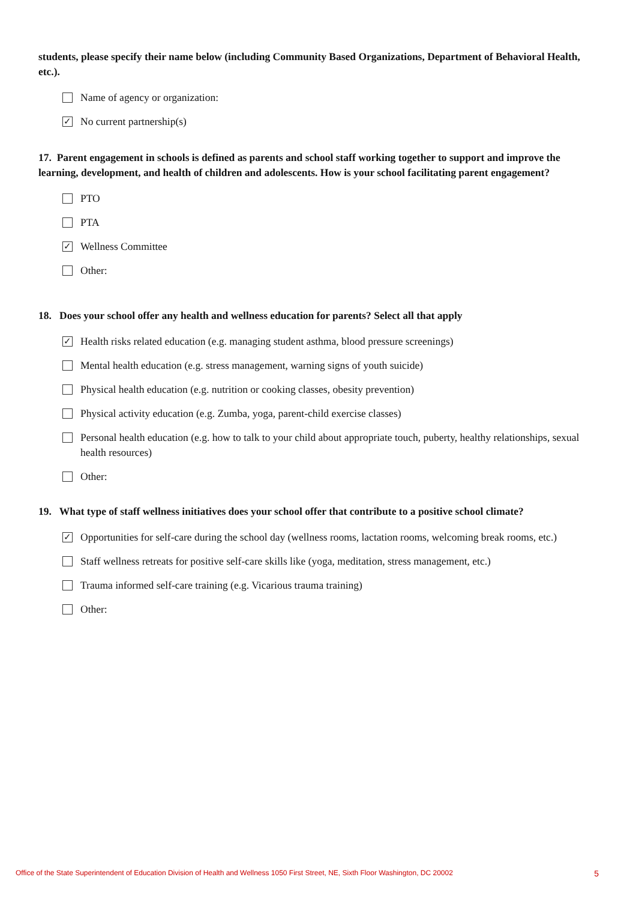students, please specify their name below (including Community Based Organizations, Department of Behavioral Health, etc.).
Name of agency or organization:
✓
No current partnership(s)
17. Parent engagement in schools is defined as parents and school staff working together to support and improve the learning, development, and health of children and adolescents. How is your school facilitating parent engagement?
PTO
PTA
✓
Wellness Committee
Other:
18. Does your school offer any health and wellness education for parents? Select all that apply
✓
Health risks related education (e.g. managing student asthma, blood pressure screenings)
Mental health education (e.g. stress management, warning signs of youth suicide)
Physical health education (e.g. nutrition or cooking classes, obesity prevention)
Physical activity education (e.g. Zumba, yoga, parent-child exercise classes)
Personal health education (e.g. how to talk to your child about appropriate touch, puberty, healthy relationships, sexual health resources)
Other:
19. What type of staff wellness initiatives does your school offer that contribute to a positive school climate?
✓
Opportunities for self-care during the school day (wellness rooms, lactation rooms, welcoming break rooms, etc.)
Staff wellness retreats for positive self-care skills like (yoga, meditation, stress management, etc.)
Trauma informed self-care training (e.g. Vicarious trauma training)
Other:
Office of the State Superintendent of Education Division of Health and Wellness 1050 First Street, NE, Sixth Floor Washington, DC 20002 5